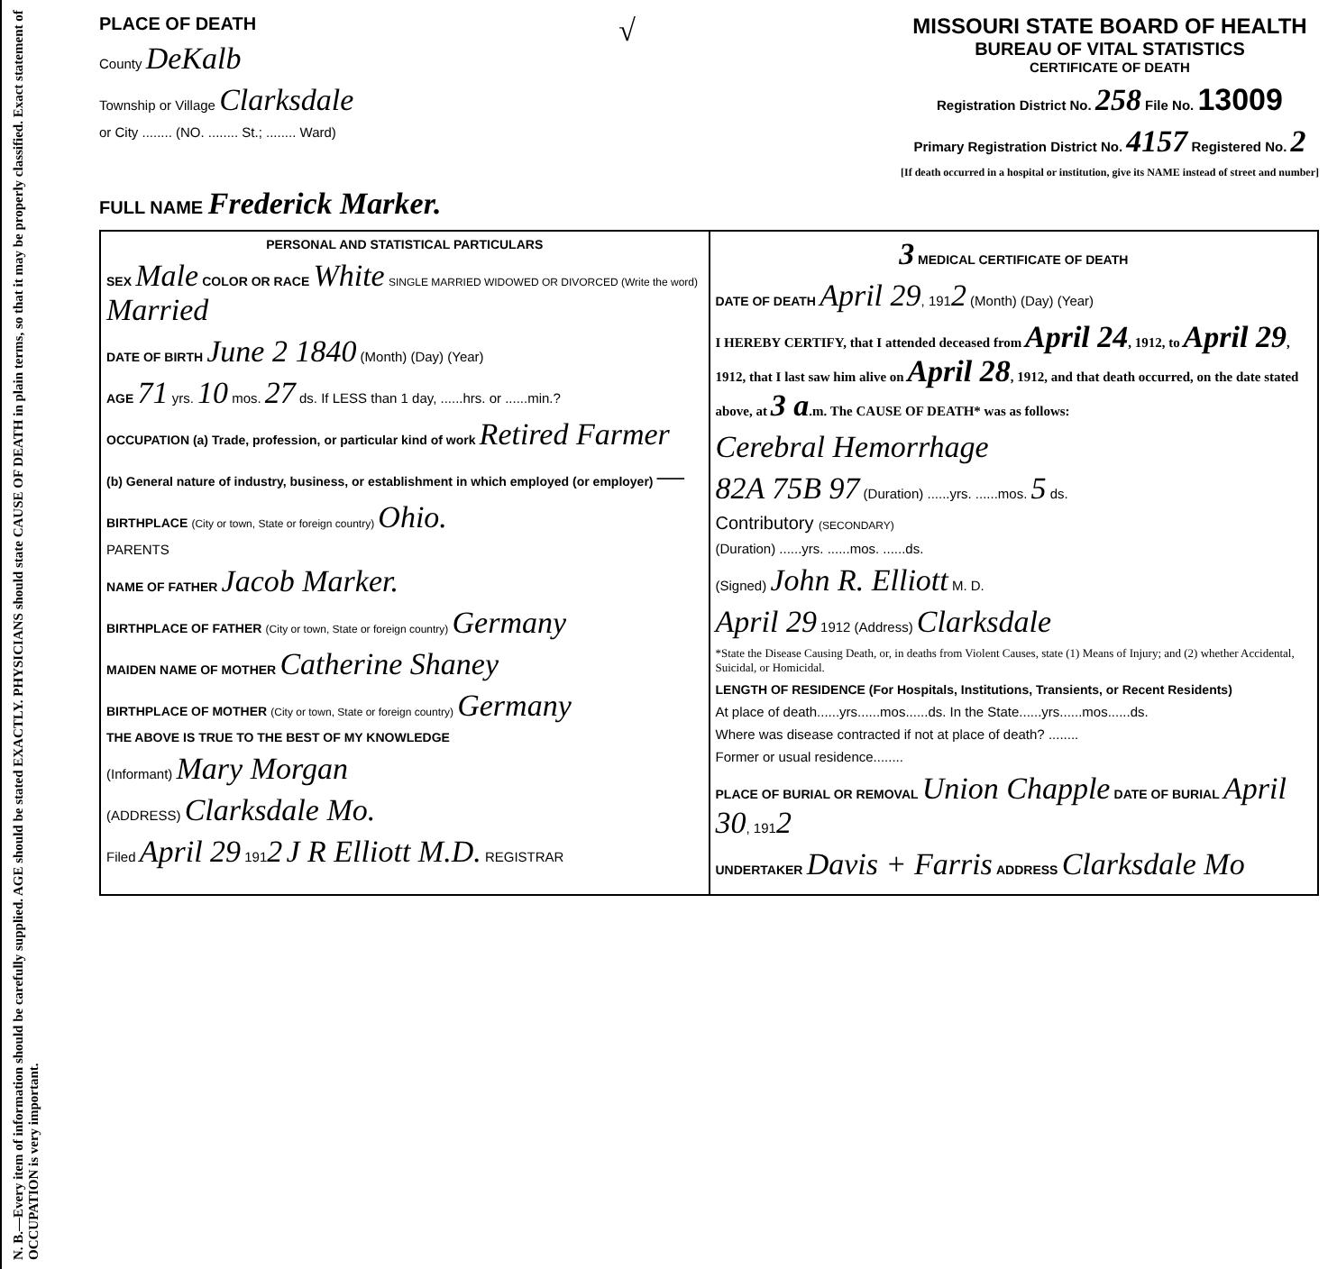N. B.—Every item of information should be carefully supplied. AGE should be stated EXACTLY. PHYSICIANS should state CAUSE OF DEATH in plain terms, so that it may be properly classified. Exact statement of OCCUPATION is very important.
PLACE OF DEATH
County DeKalb
Township or Village Clarksdale
or City ........ (NO. ........ St.; ........ Ward)
√
MISSOURI STATE BOARD OF HEALTH
BUREAU OF VITAL STATISTICS
CERTIFICATE OF DEATH
Registration District No. 258 File No. 13009
Primary Registration District No. 4157 Registered No. 2
[If death occurred in a hospital or institution, give its NAME instead of street and number]
FULL NAME Frederick Marker.
| PERSONAL AND STATISTICAL PARTICULARS SEX Male COLOR OR RACE White SINGLE MARRIED WIDOWED OR DIVORCED (Write the word) Married DATE OF BIRTH June 2 1840 (Month) (Day) (Year) AGE 71 yrs. 10 mos. 27 ds. If LESS than 1 day, ......hrs. or ......min.? OCCUPATION (a) Trade, profession, or particular kind of work Retired Farmer (b) General nature of industry, business, or establishment in which employed (or employer) — BIRTHPLACE (City or town, State or foreign country) Ohio. PARENTS NAME OF FATHER Jacob Marker. BIRTHPLACE OF FATHER (City or town, State or foreign country) Germany MAIDEN NAME OF MOTHER Catherine Shaney BIRTHPLACE OF MOTHER (City or town, State or foreign country) Germany THE ABOVE IS TRUE TO THE BEST OF MY KNOWLEDGE (Informant) Mary Morgan (ADDRESS) Clarksdale Mo. Filed April 29 191 2 J R Elliott M.D. REGISTRAR | 3 MEDICAL CERTIFICATE OF DEATH DATE OF DEATH April 29 , 191 2 (Month) (Day) (Year) I HEREBY CERTIFY, that I attended deceased from April 24 , 1912, to April 29 , 1912, that I last saw him alive on April 28 , 1912, and that death occurred, on the date stated above, at 3 a .m. The CAUSE OF DEATH* was as follows: Cerebral Hemorrhage 82A 75B 97 (Duration) ......yrs. ......mos. 5 ds. Contributory (SECONDARY) (Duration) ......yrs. ......mos. ......ds. (Signed) John R. Elliott M. D. April 29 1912 (Address) Clarksdale *State the Disease Causing Death, or, in deaths from Violent Causes, state (1) Means of Injury; and (2) whether Accidental, Suicidal, or Homicidal. LENGTH OF RESIDENCE (For Hospitals, Institutions, Transients, or Recent Residents) At place of death......yrs......mos......ds. In the State......yrs......mos......ds. Where was disease contracted if not at place of death? ........ Former or usual residence........ PLACE OF BURIAL OR REMOVAL Union Chapple DATE OF BURIAL April 30 , 191 2 UNDERTAKER Davis + Farris ADDRESS Clarksdale Mo |